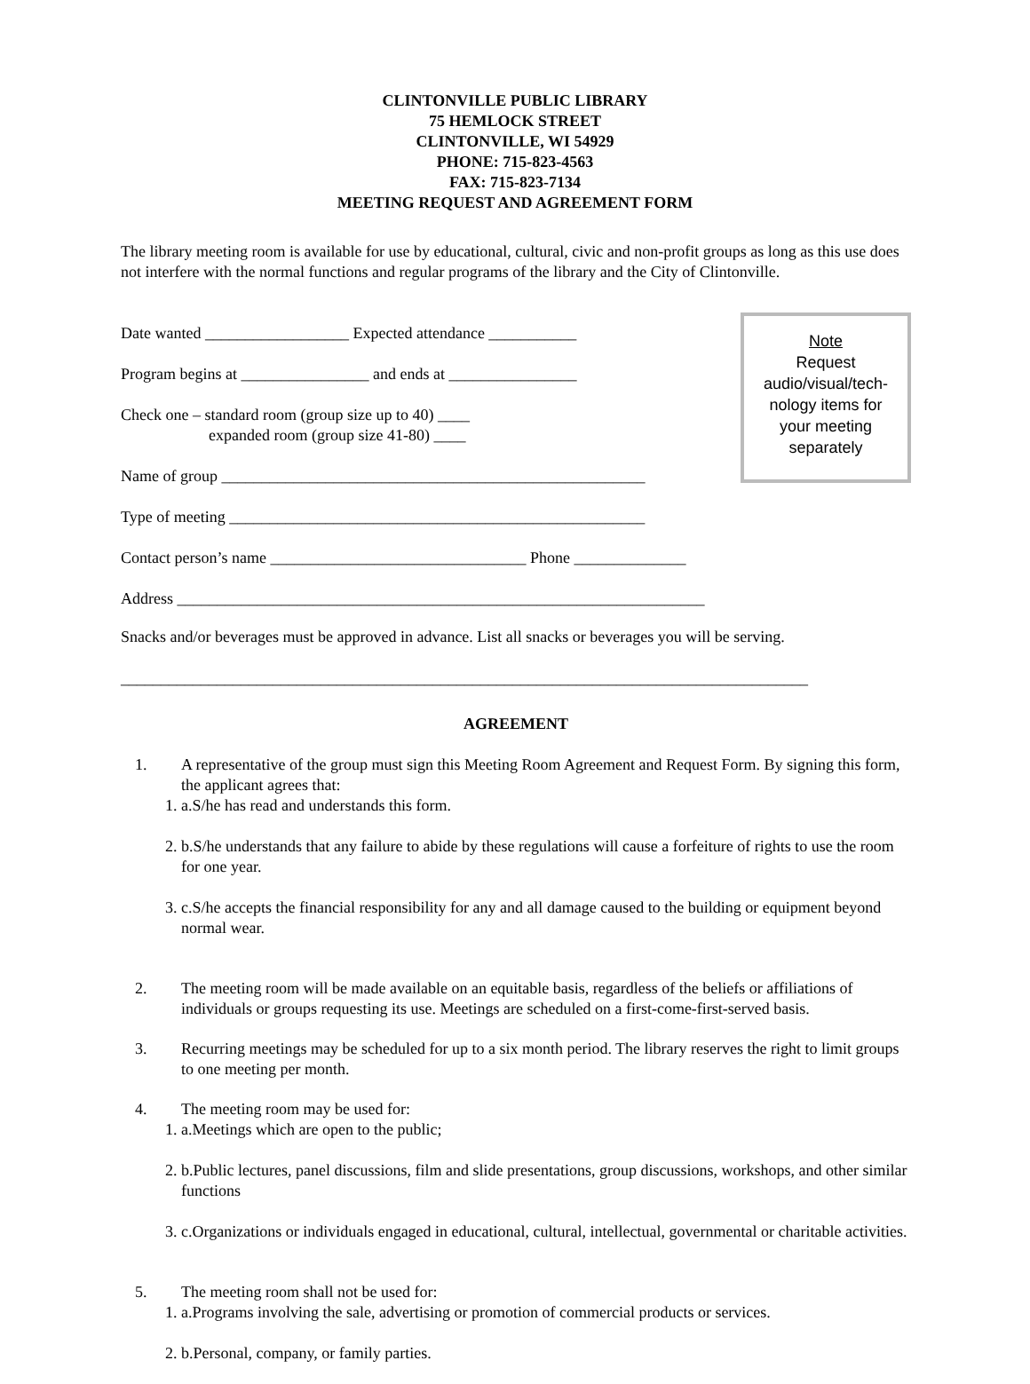CLINTONVILLE PUBLIC LIBRARY
75 HEMLOCK STREET
CLINTONVILLE, WI 54929
PHONE: 715-823-4563
FAX: 715-823-7134
MEETING REQUEST AND AGREEMENT FORM
The library meeting room is available for use by educational, cultural, civic and non-profit groups as long as this use does not interfere with the normal functions and regular programs of the library and the City of Clintonville.
Date wanted __________________ Expected attendance ___________
Program begins at ________________ and ends at ________________
Check one – standard room (group size up to 40) ____
expanded room (group size 41-80) ____
Name of group _____________________________________________________
Type of meeting ____________________________________________________
Contact person’s name ________________________________ Phone ______________
Address __________________________________________________________________
Note
Request
audio/visual/tech-
nology items for
your meeting
separately
Snacks and/or beverages must be approved in advance. List all snacks or beverages you will be serving.
______________________________________________________________________________________
AGREEMENT
1. A representative of the group must sign this Meeting Room Agreement and Request Form. By signing this form, the applicant agrees that:
1. a. S/he has read and understands this form.
2. b. S/he understands that any failure to abide by these regulations will cause a forfeiture of rights to use the room for one year.
3. c. S/he accepts the financial responsibility for any and all damage caused to the building or equipment beyond normal wear.
2. The meeting room will be made available on an equitable basis, regardless of the beliefs or affiliations of individuals or groups requesting its use. Meetings are scheduled on a first-come-first-served basis.
3. Recurring meetings may be scheduled for up to a six month period. The library reserves the right to limit groups to one meeting per month.
4. The meeting room may be used for:
1. a. Meetings which are open to the public;
2. b. Public lectures, panel discussions, film and slide presentations, group discussions, workshops, and other similar functions
3. c. Organizations or individuals engaged in educational, cultural, intellectual, governmental or charitable activities.
5. The meeting room shall not be used for:
1. a. Programs involving the sale, advertising or promotion of commercial products or services.
2. b. Personal, company, or family parties.